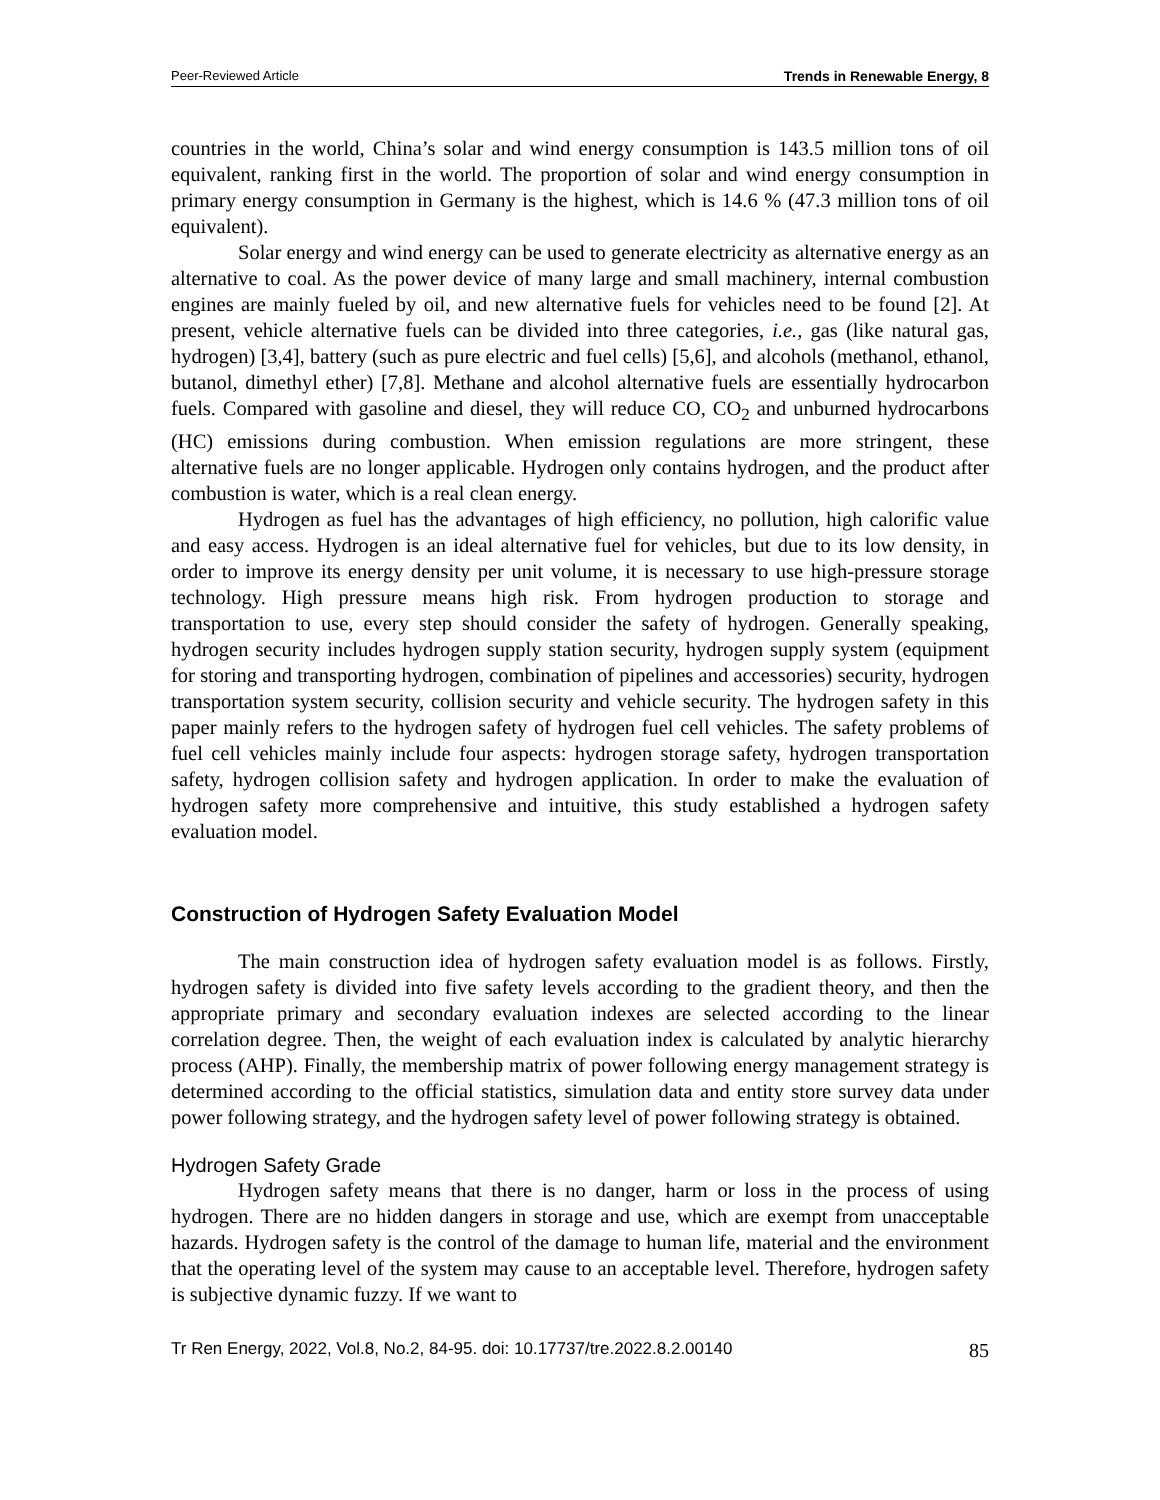Peer-Reviewed Article Trends in Renewable Energy, 8
countries in the world, China’s solar and wind energy consumption is 143.5 million tons of oil equivalent, ranking first in the world. The proportion of solar and wind energy consumption in primary energy consumption in Germany is the highest, which is 14.6 % (47.3 million tons of oil equivalent).
Solar energy and wind energy can be used to generate electricity as alternative energy as an alternative to coal. As the power device of many large and small machinery, internal combustion engines are mainly fueled by oil, and new alternative fuels for vehicles need to be found [2]. At present, vehicle alternative fuels can be divided into three categories, i.e., gas (like natural gas, hydrogen) [3,4], battery (such as pure electric and fuel cells) [5,6], and alcohols (methanol, ethanol, butanol, dimethyl ether) [7,8]. Methane and alcohol alternative fuels are essentially hydrocarbon fuels. Compared with gasoline and diesel, they will reduce CO, CO<sub>2</sub> and unburned hydrocarbons (HC) emissions during combustion. When emission regulations are more stringent, these alternative fuels are no longer applicable. Hydrogen only contains hydrogen, and the product after combustion is water, which is a real clean energy.
Hydrogen as fuel has the advantages of high efficiency, no pollution, high calorific value and easy access. Hydrogen is an ideal alternative fuel for vehicles, but due to its low density, in order to improve its energy density per unit volume, it is necessary to use high-pressure storage technology. High pressure means high risk. From hydrogen production to storage and transportation to use, every step should consider the safety of hydrogen. Generally speaking, hydrogen security includes hydrogen supply station security, hydrogen supply system (equipment for storing and transporting hydrogen, combination of pipelines and accessories) security, hydrogen transportation system security, collision security and vehicle security. The hydrogen safety in this paper mainly refers to the hydrogen safety of hydrogen fuel cell vehicles. The safety problems of fuel cell vehicles mainly include four aspects: hydrogen storage safety, hydrogen transportation safety, hydrogen collision safety and hydrogen application. In order to make the evaluation of hydrogen safety more comprehensive and intuitive, this study established a hydrogen safety evaluation model.
Construction of Hydrogen Safety Evaluation Model
The main construction idea of hydrogen safety evaluation model is as follows. Firstly, hydrogen safety is divided into five safety levels according to the gradient theory, and then the appropriate primary and secondary evaluation indexes are selected according to the linear correlation degree. Then, the weight of each evaluation index is calculated by analytic hierarchy process (AHP). Finally, the membership matrix of power following energy management strategy is determined according to the official statistics, simulation data and entity store survey data under power following strategy, and the hydrogen safety level of power following strategy is obtained.
Hydrogen Safety Grade
Hydrogen safety means that there is no danger, harm or loss in the process of using hydrogen. There are no hidden dangers in storage and use, which are exempt from unacceptable hazards. Hydrogen safety is the control of the damage to human life, material and the environment that the operating level of the system may cause to an acceptable level. Therefore, hydrogen safety is subjective dynamic fuzzy. If we want to
Tr Ren Energy, 2022, Vol.8, No.2, 84-95. doi: 10.17737/tre.2022.8.2.00140 85